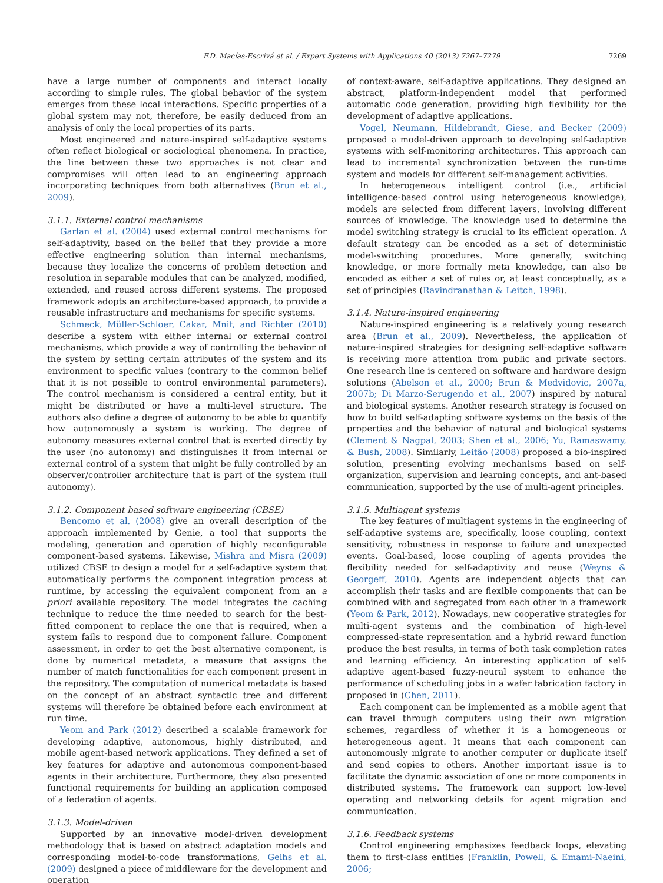F.D. Macías-Escrivá et al. / Expert Systems with Applications 40 (2013) 7267–7279 7269
have a large number of components and interact locally according to simple rules. The global behavior of the system emerges from these local interactions. Specific properties of a global system may not, therefore, be easily deduced from an analysis of only the local properties of its parts.
Most engineered and nature-inspired self-adaptive systems often reflect biological or sociological phenomena. In practice, the line between these two approaches is not clear and compromises will often lead to an engineering approach incorporating techniques from both alternatives (Brun et al., 2009).
3.1.1. External control mechanisms
Garlan et al. (2004) used external control mechanisms for self-adaptivity, based on the belief that they provide a more effective engineering solution than internal mechanisms, because they localize the concerns of problem detection and resolution in separable modules that can be analyzed, modified, extended, and reused across different systems. The proposed framework adopts an architecture-based approach, to provide a reusable infrastructure and mechanisms for specific systems.
Schmeck, Müller-Schloer, Cakar, Mnif, and Richter (2010) describe a system with either internal or external control mechanisms, which provide a way of controlling the behavior of the system by setting certain attributes of the system and its environment to specific values (contrary to the common belief that it is not possible to control environmental parameters). The control mechanism is considered a central entity, but it might be distributed or have a multi-level structure. The authors also define a degree of autonomy to be able to quantify how autonomously a system is working. The degree of autonomy measures external control that is exerted directly by the user (no autonomy) and distinguishes it from internal or external control of a system that might be fully controlled by an observer/controller architecture that is part of the system (full autonomy).
3.1.2. Component based software engineering (CBSE)
Bencomo et al. (2008) give an overall description of the approach implemented by Genie, a tool that supports the modeling, generation and operation of highly reconfigurable component-based systems. Likewise, Mishra and Misra (2009) utilized CBSE to design a model for a self-adaptive system that automatically performs the component integration process at runtime, by accessing the equivalent component from an a priori available repository. The model integrates the caching technique to reduce the time needed to search for the best-fitted component to replace the one that is required, when a system fails to respond due to component failure. Component assessment, in order to get the best alternative component, is done by numerical metadata, a measure that assigns the number of match functionalities for each component present in the repository. The computation of numerical metadata is based on the concept of an abstract syntactic tree and different systems will therefore be obtained before each environment at run time.
Yeom and Park (2012) described a scalable framework for developing adaptive, autonomous, highly distributed, and mobile agent-based network applications. They defined a set of key features for adaptive and autonomous component-based agents in their architecture. Furthermore, they also presented functional requirements for building an application composed of a federation of agents.
3.1.3. Model-driven
Supported by an innovative model-driven development methodology that is based on abstract adaptation models and corresponding model-to-code transformations, Geihs et al. (2009) designed a piece of middleware for the development and operation
of context-aware, self-adaptive applications. They designed an abstract, platform-independent model that performed automatic code generation, providing high flexibility for the development of adaptive applications.
Vogel, Neumann, Hildebrandt, Giese, and Becker (2009) proposed a model-driven approach to developing self-adaptive systems with self-monitoring architectures. This approach can lead to incremental synchronization between the run-time system and models for different self-management activities.
In heterogeneous intelligent control (i.e., artificial intelligence-based control using heterogeneous knowledge), models are selected from different layers, involving different sources of knowledge. The knowledge used to determine the model switching strategy is crucial to its efficient operation. A default strategy can be encoded as a set of deterministic model-switching procedures. More generally, switching knowledge, or more formally meta knowledge, can also be encoded as either a set of rules or, at least conceptually, as a set of principles (Ravindranathan & Leitch, 1998).
3.1.4. Nature-inspired engineering
Nature-inspired engineering is a relatively young research area (Brun et al., 2009). Nevertheless, the application of nature-inspired strategies for designing self-adaptive software is receiving more attention from public and private sectors. One research line is centered on software and hardware design solutions (Abelson et al., 2000; Brun & Medvidovic, 2007a, 2007b; Di Marzo-Serugendo et al., 2007) inspired by natural and biological systems. Another research strategy is focused on how to build self-adapting software systems on the basis of the properties and the behavior of natural and biological systems (Clement & Nagpal, 2003; Shen et al., 2006; Yu, Ramaswamy, & Bush, 2008). Similarly, Leitão (2008) proposed a bio-inspired solution, presenting evolving mechanisms based on self-organization, supervision and learning concepts, and ant-based communication, supported by the use of multi-agent principles.
3.1.5. Multiagent systems
The key features of multiagent systems in the engineering of self-adaptive systems are, specifically, loose coupling, context sensitivity, robustness in response to failure and unexpected events. Goal-based, loose coupling of agents provides the flexibility needed for self-adaptivity and reuse (Weyns & Georgeff, 2010). Agents are independent objects that can accomplish their tasks and are flexible components that can be combined with and segregated from each other in a framework (Yeom & Park, 2012). Nowadays, new cooperative strategies for multi-agent systems and the combination of high-level compressed-state representation and a hybrid reward function produce the best results, in terms of both task completion rates and learning efficiency. An interesting application of self-adaptive agent-based fuzzy-neural system to enhance the performance of scheduling jobs in a wafer fabrication factory in proposed in (Chen, 2011).
Each component can be implemented as a mobile agent that can travel through computers using their own migration schemes, regardless of whether it is a homogeneous or heterogeneous agent. It means that each component can autonomously migrate to another computer or duplicate itself and send copies to others. Another important issue is to facilitate the dynamic association of one or more components in distributed systems. The framework can support low-level operating and networking details for agent migration and communication.
3.1.6. Feedback systems
Control engineering emphasizes feedback loops, elevating them to first-class entities (Franklin, Powell, & Emami-Naeini, 2006;